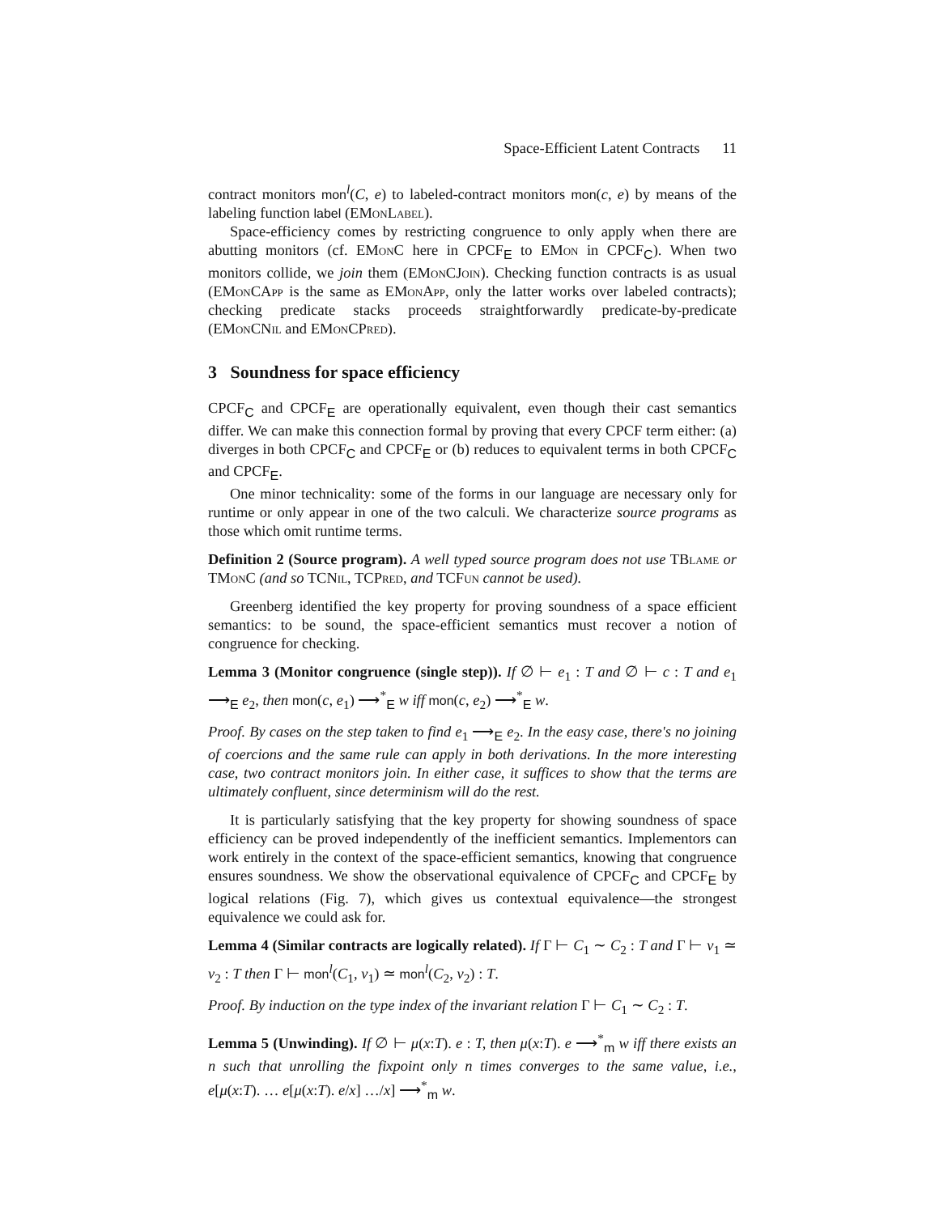Space-Efficient Latent Contracts 11
contract monitors mon<sup>l</sup>(C, e) to labeled-contract monitors mon(c, e) by means of the labeling function label (EMonLabel).
Space-efficiency comes by restricting congruence to only apply when there are abutting monitors (cf. EMonC here in CPCF<sub>E</sub> to EMon in CPCF<sub>C</sub>). When two monitors collide, we join them (EMonCJoin). Checking function contracts is as usual (EMonCApp is the same as EMonApp, only the latter works over labeled contracts); checking predicate stacks proceeds straightforwardly predicate-by-predicate (EMonCNil and EMonCPred).
3 Soundness for space efficiency
CPCF<sub>C</sub> and CPCF<sub>E</sub> are operationally equivalent, even though their cast semantics differ. We can make this connection formal by proving that every CPCF term either: (a) diverges in both CPCF<sub>C</sub> and CPCF<sub>E</sub> or (b) reduces to equivalent terms in both CPCF<sub>C</sub> and CPCF<sub>E</sub>.
One minor technicality: some of the forms in our language are necessary only for runtime or only appear in one of the two calculi. We characterize source programs as those which omit runtime terms.
Definition 2 (Source program). A well typed source program does not use TBlame or TMonC (and so TCNil, TCPred, and TCFun cannot be used).
Greenberg identified the key property for proving soundness of a space efficient semantics: to be sound, the space-efficient semantics must recover a notion of congruence for checking.
Lemma 3 (Monitor congruence (single step)). If ∅ ⊢ e<sub>1</sub> : T and ∅ ⊢ c : T and e<sub>1</sub> ⟶<sub>E</sub> e<sub>2</sub>, then mon(c, e<sub>1</sub>) ⟶<sup>*</sup><sub>E</sub> w iff mon(c, e<sub>2</sub>) ⟶<sup>*</sup><sub>E</sub> w.
Proof. By cases on the step taken to find e<sub>1</sub> ⟶<sub>E</sub> e<sub>2</sub>. In the easy case, there's no joining of coercions and the same rule can apply in both derivations. In the more interesting case, two contract monitors join. In either case, it suffices to show that the terms are ultimately confluent, since determinism will do the rest.
It is particularly satisfying that the key property for showing soundness of space efficiency can be proved independently of the inefficient semantics. Implementors can work entirely in the context of the space-efficient semantics, knowing that congruence ensures soundness. We show the observational equivalence of CPCF<sub>C</sub> and CPCF<sub>E</sub> by logical relations (Fig. 7), which gives us contextual equivalence—the strongest equivalence we could ask for.
Lemma 4 (Similar contracts are logically related). If Γ ⊢ C<sub>1</sub> ∼ C<sub>2</sub> : T and Γ ⊢ v<sub>1</sub> ≃ v<sub>2</sub> : T then Γ ⊢ mon<sup>l</sup>(C<sub>1</sub>, v<sub>1</sub>) ≃ mon<sup>l</sup>(C<sub>2</sub>, v<sub>2</sub>) : T.
Proof. By induction on the type index of the invariant relation Γ ⊢ C<sub>1</sub> ∼ C<sub>2</sub> : T.
Lemma 5 (Unwinding). If ∅ ⊢ μ(x:T). e : T, then μ(x:T). e ⟶<sup>*</sup><sub>m</sub> w iff there exists an n such that unrolling the fixpoint only n times converges to the same value, i.e., e[μ(x:T). … e[μ(x:T). e/x] …/x] ⟶<sup>*</sup><sub>m</sub> w.